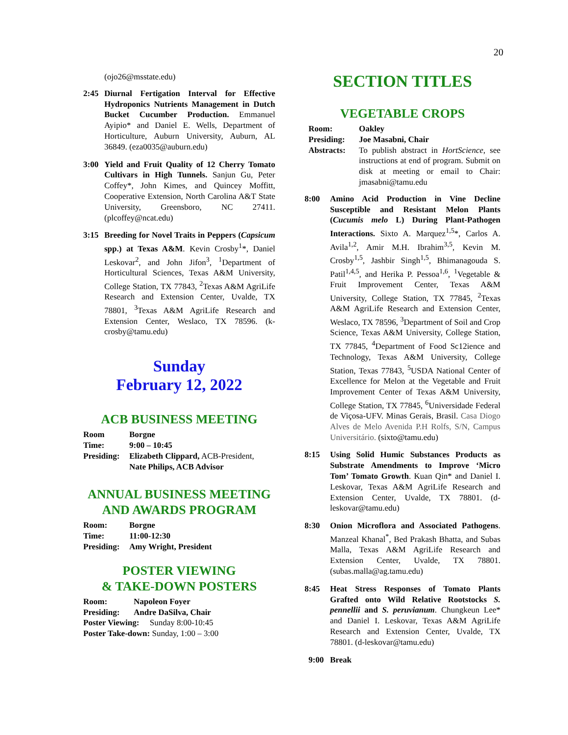20
(ojo26@msstate.edu)
2:45 Diurnal Fertigation Interval for Effective Hydroponics Nutrients Management in Dutch Bucket Cucumber Production. Emmanuel Ayipio* and Daniel E. Wells, Department of Horticulture, Auburn University, Auburn, AL 36849. (eza0035@auburn.edu)
3:00 Yield and Fruit Quality of 12 Cherry Tomato Cultivars in High Tunnels. Sanjun Gu, Peter Coffey*, John Kimes, and Quincey Moffitt, Cooperative Extension, North Carolina A&T State University, Greensboro, NC 27411. (plcoffey@ncat.edu)
3:15 Breeding for Novel Traits in Peppers (Capsicum spp.) at Texas A&M. Kevin Crosby<sup>1</sup>*, Daniel Leskovar<sup>2</sup>, and John Jifon<sup>3</sup>, <sup>1</sup>Department of Horticultural Sciences, Texas A&M University, College Station, TX 77843, <sup>2</sup>Texas A&M AgriLife Research and Extension Center, Uvalde, TX 78801, <sup>3</sup>Texas A&M AgriLife Research and Extension Center, Weslaco, TX 78596. (k-crosby@tamu.edu)
Sunday
February 12, 2022
ACB BUSINESS MEETING
| Room | Borgne |
| Time: | 9:00 – 10:45 |
| Presiding: | Elizabeth Clippard, ACB-President, Nate Philips, ACB Advisor |
ANNUAL BUSINESS MEETING
AND AWARDS PROGRAM
| Room: | Borgne |
| Time: | 11:00-12:30 |
| Presiding: | Amy Wright, President |
POSTER VIEWING
& TAKE-DOWN POSTERS
| Room: | Napoleon Foyer |
| Presiding: | Andre DaSilva, Chair |
Poster Viewing: Sunday 8:00-10:45
Poster Take-down: Sunday, 1:00 – 3:00
SECTION TITLES
VEGETABLE CROPS
| Room: | Oakley |
| Presiding: | Joe Masabni, Chair |
| Abstracts: | To publish abstract in HortScience , see instructions at end of program. Submit on disk at meeting or email to Chair: jmasabni@tamu.edu |
8:00 Amino Acid Production in Vine Decline Susceptible and Resistant Melon Plants (Cucumis melo L) During Plant-Pathogen Interactions. Sixto A. Marquez<sup>1,5</sup>*, Carlos A. Avila<sup>1,2</sup>, Amir M.H. Ibrahim<sup>3,5</sup>, Kevin M. Crosby<sup>1,5</sup>, Jashbir Singh<sup>1,5</sup>, Bhimanagouda S. Patil<sup>1,4,5</sup>, and Herika P. Pessoa<sup>1,6</sup>, <sup>1</sup>Vegetable & Fruit Improvement Center, Texas A&M University, College Station, TX 77845, <sup>2</sup>Texas A&M AgriLife Research and Extension Center, Weslaco, TX 78596, <sup>3</sup>Department of Soil and Crop Science, Texas A&M University, College Station, TX 77845, <sup>4</sup>Department of Food Sc12ience and Technology, Texas A&M University, College Station, Texas 77843, <sup>5</sup>USDA National Center of Excellence for Melon at the Vegetable and Fruit Improvement Center of Texas A&M University, College Station, TX 77845, <sup>6</sup>Universidade Federal de Viçosa-UFV. Minas Gerais, Brasil. Casa Diogo Alves de Melo Avenida P.H Rolfs, S/N, Campus Universitário. (sixto@tamu.edu)
8:15 Using Solid Humic Substances Products as Substrate Amendments to Improve ‘Micro Tom’ Tomato Growth. Kuan Qin* and Daniel I. Leskovar, Texas A&M AgriLife Research and Extension Center, Uvalde, TX 78801. (d-leskovar@tamu.edu)
8:30 Onion Microflora and Associated Pathogens. Manzeal Khanal<sup>*</sup>, Bed Prakash Bhatta, and Subas Malla, Texas A&M AgriLife Research and Extension Center, Uvalde, TX 78801. (subas.malla@ag.tamu.edu)
8:45 Heat Stress Responses of Tomato Plants Grafted onto Wild Relative Rootstocks S. pennellii and S. peruvianum. Chungkeun Lee* and Daniel I. Leskovar, Texas A&M AgriLife Research and Extension Center, Uvalde, TX 78801. (d-leskovar@tamu.edu)
9:00 Break